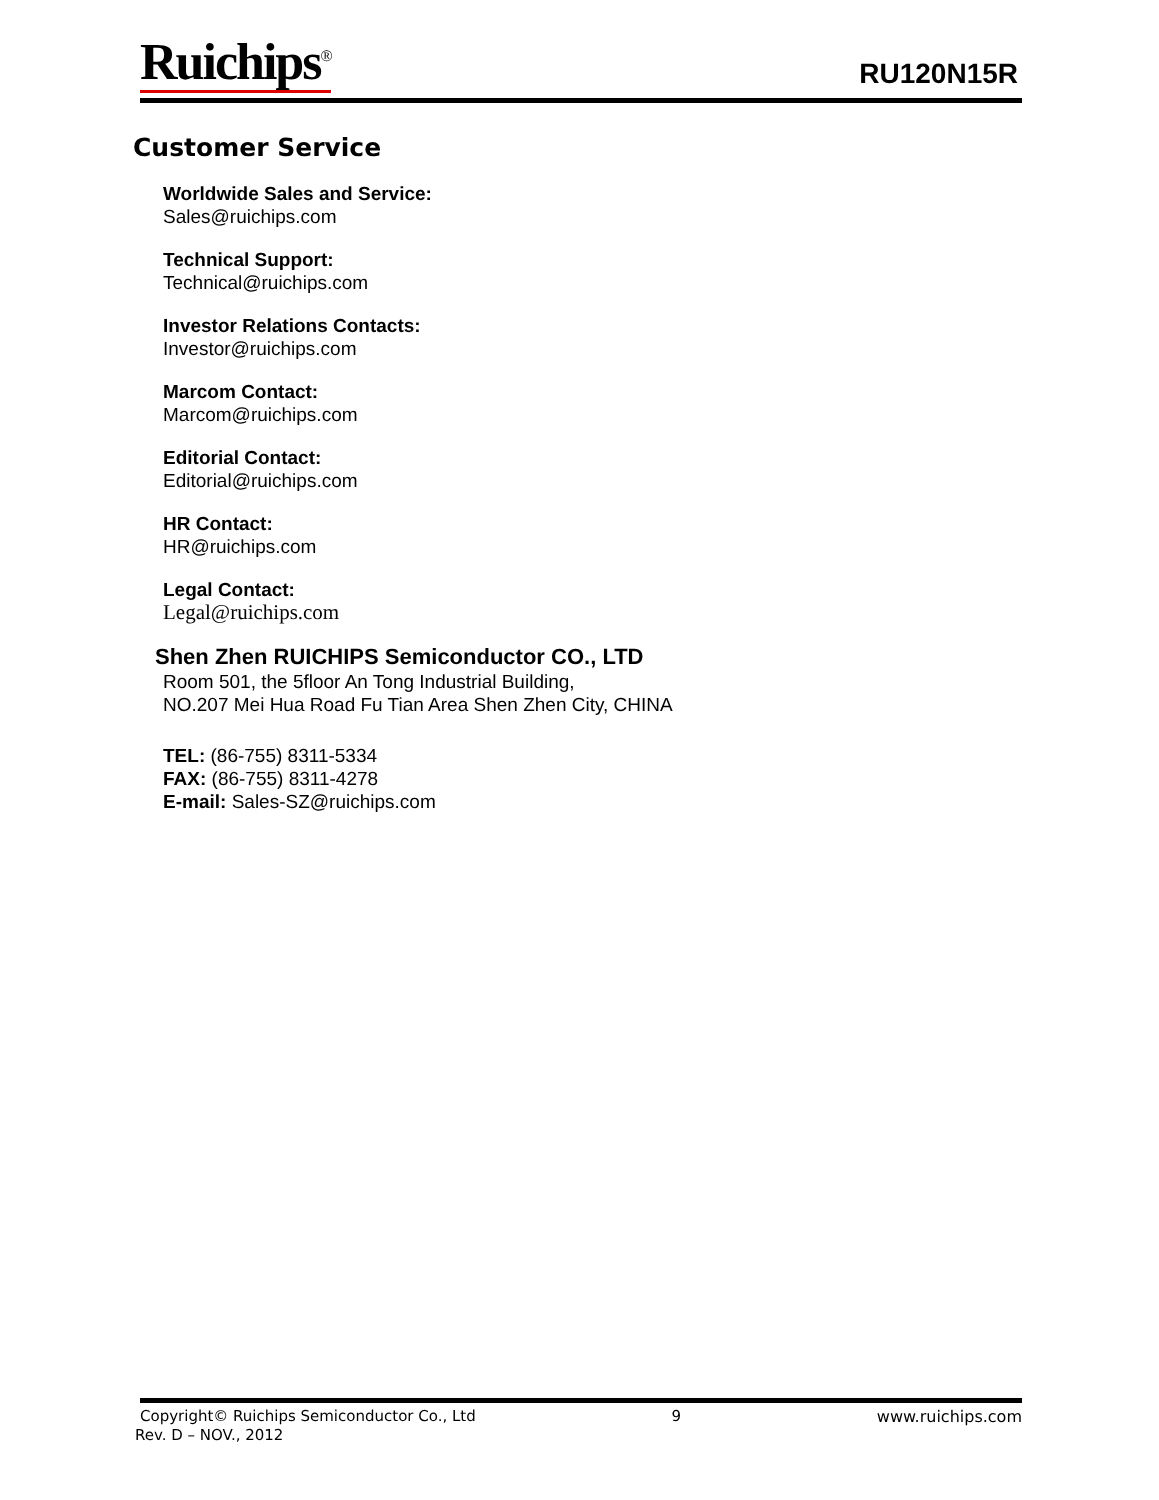Ruichips<sup>®</sup> RU120N15R
Customer Service
Worldwide Sales and Service:
Sales@ruichips.com
Technical Support:
Technical@ruichips.com
Investor Relations Contacts:
Investor@ruichips.com
Marcom Contact:
Marcom@ruichips.com
Editorial Contact:
Editorial@ruichips.com
HR Contact:
HR@ruichips.com
Legal Contact:
Legal@ruichips.com
Shen Zhen RUICHIPS Semiconductor CO., LTD
Room 501, the 5floor An Tong Industrial Building,
NO.207 Mei Hua Road Fu Tian Area Shen Zhen City, CHINA
TEL: (86-755) 8311-5334
FAX: (86-755) 8311-4278
E-mail: Sales-SZ@ruichips.com
Copyright© Ruichips Semiconductor Co., Ltd 9 www.ruichips.com
Rev. D – NOV., 2012